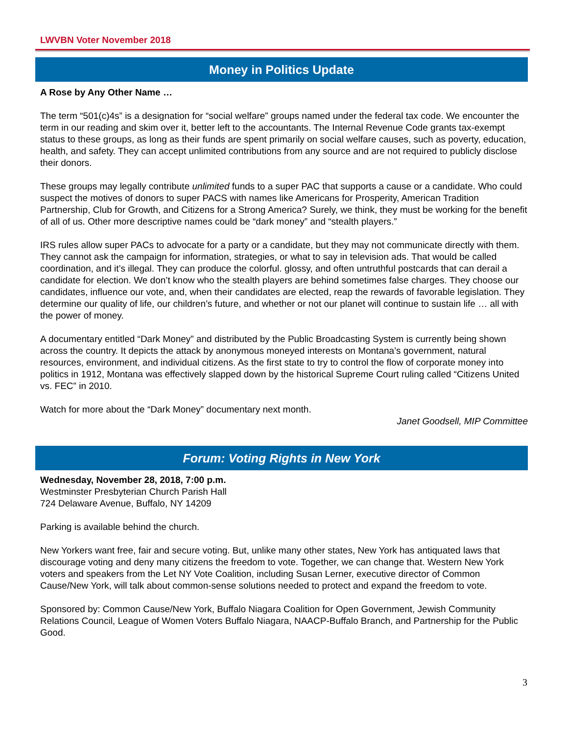LWVBN Voter November 2018
Money in Politics Update
A Rose by Any Other Name …
The term “501(c)4s” is a designation for “social welfare” groups named under the federal tax code. We encounter the term in our reading and skim over it, better left to the accountants. The Internal Revenue Code grants tax-exempt status to these groups, as long as their funds are spent primarily on social welfare causes, such as poverty, education, health, and safety. They can accept unlimited contributions from any source and are not required to publicly disclose their donors.
These groups may legally contribute unlimited funds to a super PAC that supports a cause or a candidate. Who could suspect the motives of donors to super PACS with names like Americans for Prosperity, American Tradition Partnership, Club for Growth, and Citizens for a Strong America? Surely, we think, they must be working for the benefit of all of us. Other more descriptive names could be “dark money” and “stealth players.”
IRS rules allow super PACs to advocate for a party or a candidate, but they may not communicate directly with them. They cannot ask the campaign for information, strategies, or what to say in television ads. That would be called coordination, and it’s illegal. They can produce the colorful. glossy, and often untruthful postcards that can derail a candidate for election. We don’t know who the stealth players are behind sometimes false charges. They choose our candidates, influence our vote, and, when their candidates are elected, reap the rewards of favorable legislation. They determine our quality of life, our children’s future, and whether or not our planet will continue to sustain life … all with the power of money.
A documentary entitled “Dark Money” and distributed by the Public Broadcasting System is currently being shown across the country. It depicts the attack by anonymous moneyed interests on Montana’s government, natural resources, environment, and individual citizens. As the first state to try to control the flow of corporate money into politics in 1912, Montana was effectively slapped down by the historical Supreme Court ruling called “Citizens United vs. FEC” in 2010.
Watch for more about the “Dark Money” documentary next month.
Janet Goodsell, MIP Committee
Forum: Voting Rights in New York
Wednesday, November 28, 2018, 7:00 p.m.
Westminster Presbyterian Church Parish Hall
724 Delaware Avenue, Buffalo, NY 14209
Parking is available behind the church.
New Yorkers want free, fair and secure voting. But, unlike many other states, New York has antiquated laws that discourage voting and deny many citizens the freedom to vote. Together, we can change that. Western New York voters and speakers from the Let NY Vote Coalition, including Susan Lerner, executive director of Common Cause/New York, will talk about common-sense solutions needed to protect and expand the freedom to vote.
Sponsored by: Common Cause/New York, Buffalo Niagara Coalition for Open Government, Jewish Community Relations Council, League of Women Voters Buffalo Niagara, NAACP-Buffalo Branch, and Partnership for the Public Good.
3